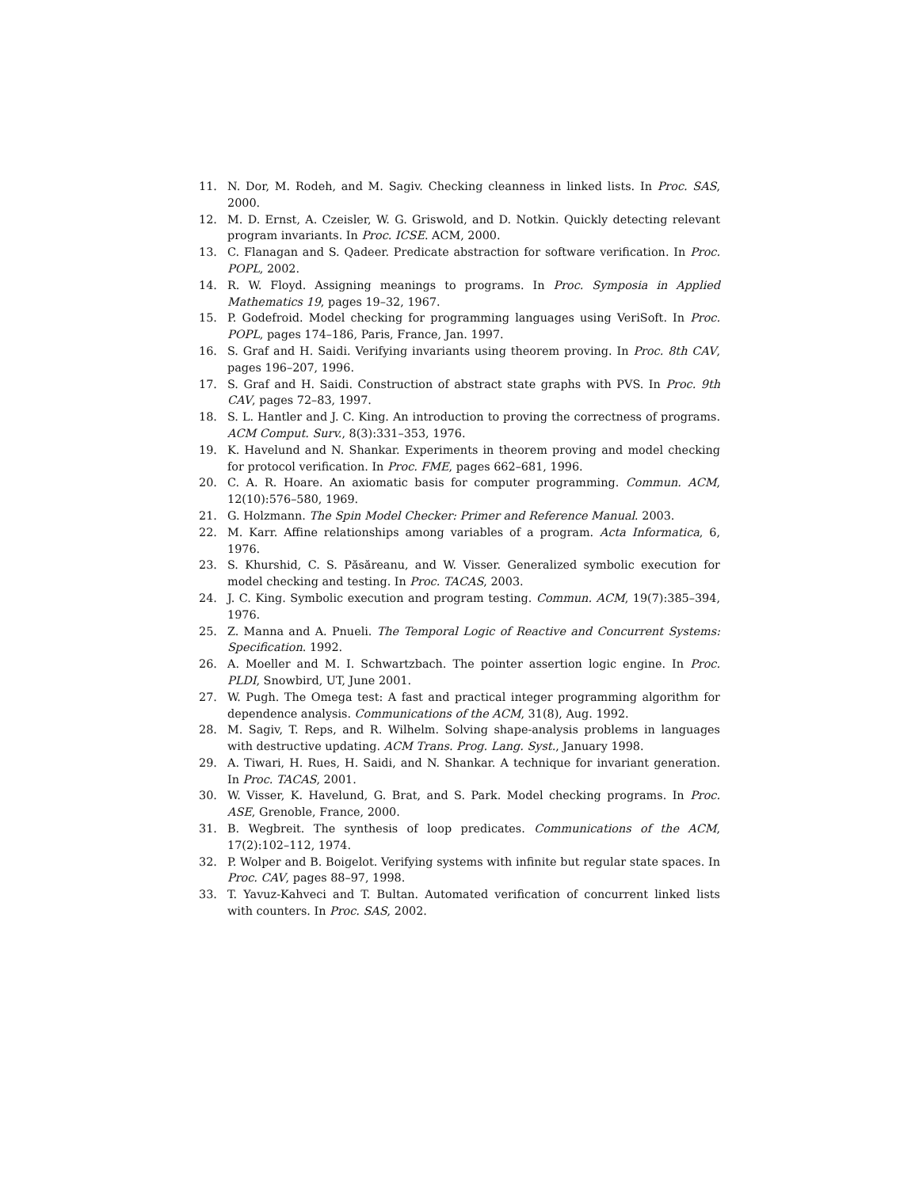11. N. Dor, M. Rodeh, and M. Sagiv. Checking cleanness in linked lists. In Proc. SAS, 2000.
12. M. D. Ernst, A. Czeisler, W. G. Griswold, and D. Notkin. Quickly detecting relevant program invariants. In Proc. ICSE. ACM, 2000.
13. C. Flanagan and S. Qadeer. Predicate abstraction for software verification. In Proc. POPL, 2002.
14. R. W. Floyd. Assigning meanings to programs. In Proc. Symposia in Applied Mathematics 19, pages 19–32, 1967.
15. P. Godefroid. Model checking for programming languages using VeriSoft. In Proc. POPL, pages 174–186, Paris, France, Jan. 1997.
16. S. Graf and H. Saidi. Verifying invariants using theorem proving. In Proc. 8th CAV, pages 196–207, 1996.
17. S. Graf and H. Saidi. Construction of abstract state graphs with PVS. In Proc. 9th CAV, pages 72–83, 1997.
18. S. L. Hantler and J. C. King. An introduction to proving the correctness of programs. ACM Comput. Surv., 8(3):331–353, 1976.
19. K. Havelund and N. Shankar. Experiments in theorem proving and model checking for protocol verification. In Proc. FME, pages 662–681, 1996.
20. C. A. R. Hoare. An axiomatic basis for computer programming. Commun. ACM, 12(10):576–580, 1969.
21. G. Holzmann. The Spin Model Checker: Primer and Reference Manual. 2003.
22. M. Karr. Affine relationships among variables of a program. Acta Informatica, 6, 1976.
23. S. Khurshid, C. S. Păsăreanu, and W. Visser. Generalized symbolic execution for model checking and testing. In Proc. TACAS, 2003.
24. J. C. King. Symbolic execution and program testing. Commun. ACM, 19(7):385–394, 1976.
25. Z. Manna and A. Pnueli. The Temporal Logic of Reactive and Concurrent Systems: Specification. 1992.
26. A. Moeller and M. I. Schwartzbach. The pointer assertion logic engine. In Proc. PLDI, Snowbird, UT, June 2001.
27. W. Pugh. The Omega test: A fast and practical integer programming algorithm for dependence analysis. Communications of the ACM, 31(8), Aug. 1992.
28. M. Sagiv, T. Reps, and R. Wilhelm. Solving shape-analysis problems in languages with destructive updating. ACM Trans. Prog. Lang. Syst., January 1998.
29. A. Tiwari, H. Rues, H. Saidi, and N. Shankar. A technique for invariant generation. In Proc. TACAS, 2001.
30. W. Visser, K. Havelund, G. Brat, and S. Park. Model checking programs. In Proc. ASE, Grenoble, France, 2000.
31. B. Wegbreit. The synthesis of loop predicates. Communications of the ACM, 17(2):102–112, 1974.
32. P. Wolper and B. Boigelot. Verifying systems with infinite but regular state spaces. In Proc. CAV, pages 88–97, 1998.
33. T. Yavuz-Kahveci and T. Bultan. Automated verification of concurrent linked lists with counters. In Proc. SAS, 2002.